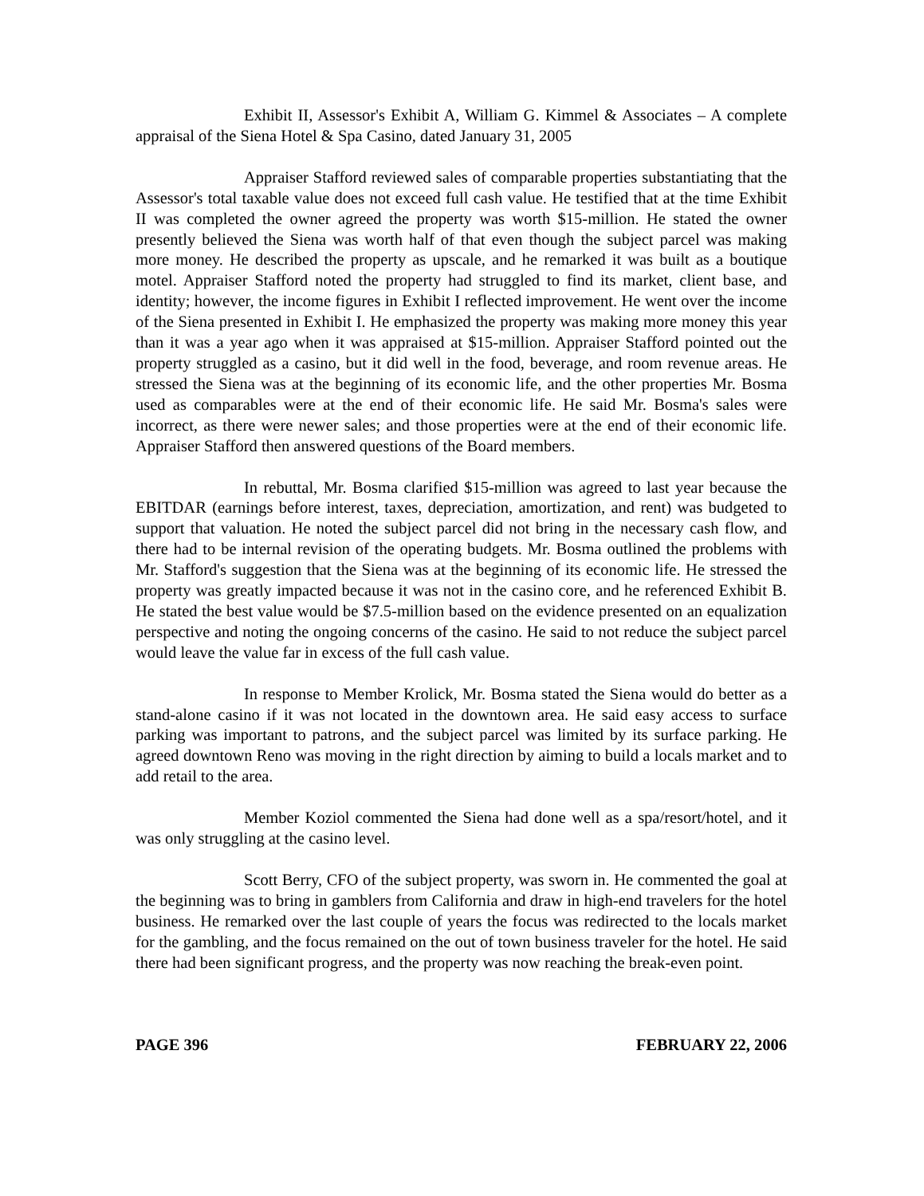Exhibit II, Assessor's Exhibit A, William G. Kimmel & Associates – A complete appraisal of the Siena Hotel & Spa Casino, dated January 31, 2005
Appraiser Stafford reviewed sales of comparable properties substantiating that the Assessor's total taxable value does not exceed full cash value. He testified that at the time Exhibit II was completed the owner agreed the property was worth $15-million. He stated the owner presently believed the Siena was worth half of that even though the subject parcel was making more money. He described the property as upscale, and he remarked it was built as a boutique motel. Appraiser Stafford noted the property had struggled to find its market, client base, and identity; however, the income figures in Exhibit I reflected improvement. He went over the income of the Siena presented in Exhibit I. He emphasized the property was making more money this year than it was a year ago when it was appraised at $15-million. Appraiser Stafford pointed out the property struggled as a casino, but it did well in the food, beverage, and room revenue areas. He stressed the Siena was at the beginning of its economic life, and the other properties Mr. Bosma used as comparables were at the end of their economic life. He said Mr. Bosma's sales were incorrect, as there were newer sales; and those properties were at the end of their economic life. Appraiser Stafford then answered questions of the Board members.
In rebuttal, Mr. Bosma clarified $15-million was agreed to last year because the EBITDAR (earnings before interest, taxes, depreciation, amortization, and rent) was budgeted to support that valuation. He noted the subject parcel did not bring in the necessary cash flow, and there had to be internal revision of the operating budgets. Mr. Bosma outlined the problems with Mr. Stafford's suggestion that the Siena was at the beginning of its economic life. He stressed the property was greatly impacted because it was not in the casino core, and he referenced Exhibit B. He stated the best value would be $7.5-million based on the evidence presented on an equalization perspective and noting the ongoing concerns of the casino. He said to not reduce the subject parcel would leave the value far in excess of the full cash value.
In response to Member Krolick, Mr. Bosma stated the Siena would do better as a stand-alone casino if it was not located in the downtown area. He said easy access to surface parking was important to patrons, and the subject parcel was limited by its surface parking. He agreed downtown Reno was moving in the right direction by aiming to build a locals market and to add retail to the area.
Member Koziol commented the Siena had done well as a spa/resort/hotel, and it was only struggling at the casino level.
Scott Berry, CFO of the subject property, was sworn in. He commented the goal at the beginning was to bring in gamblers from California and draw in high-end travelers for the hotel business. He remarked over the last couple of years the focus was redirected to the locals market for the gambling, and the focus remained on the out of town business traveler for the hotel. He said there had been significant progress, and the property was now reaching the break-even point.
PAGE 396 FEBRUARY 22, 2006